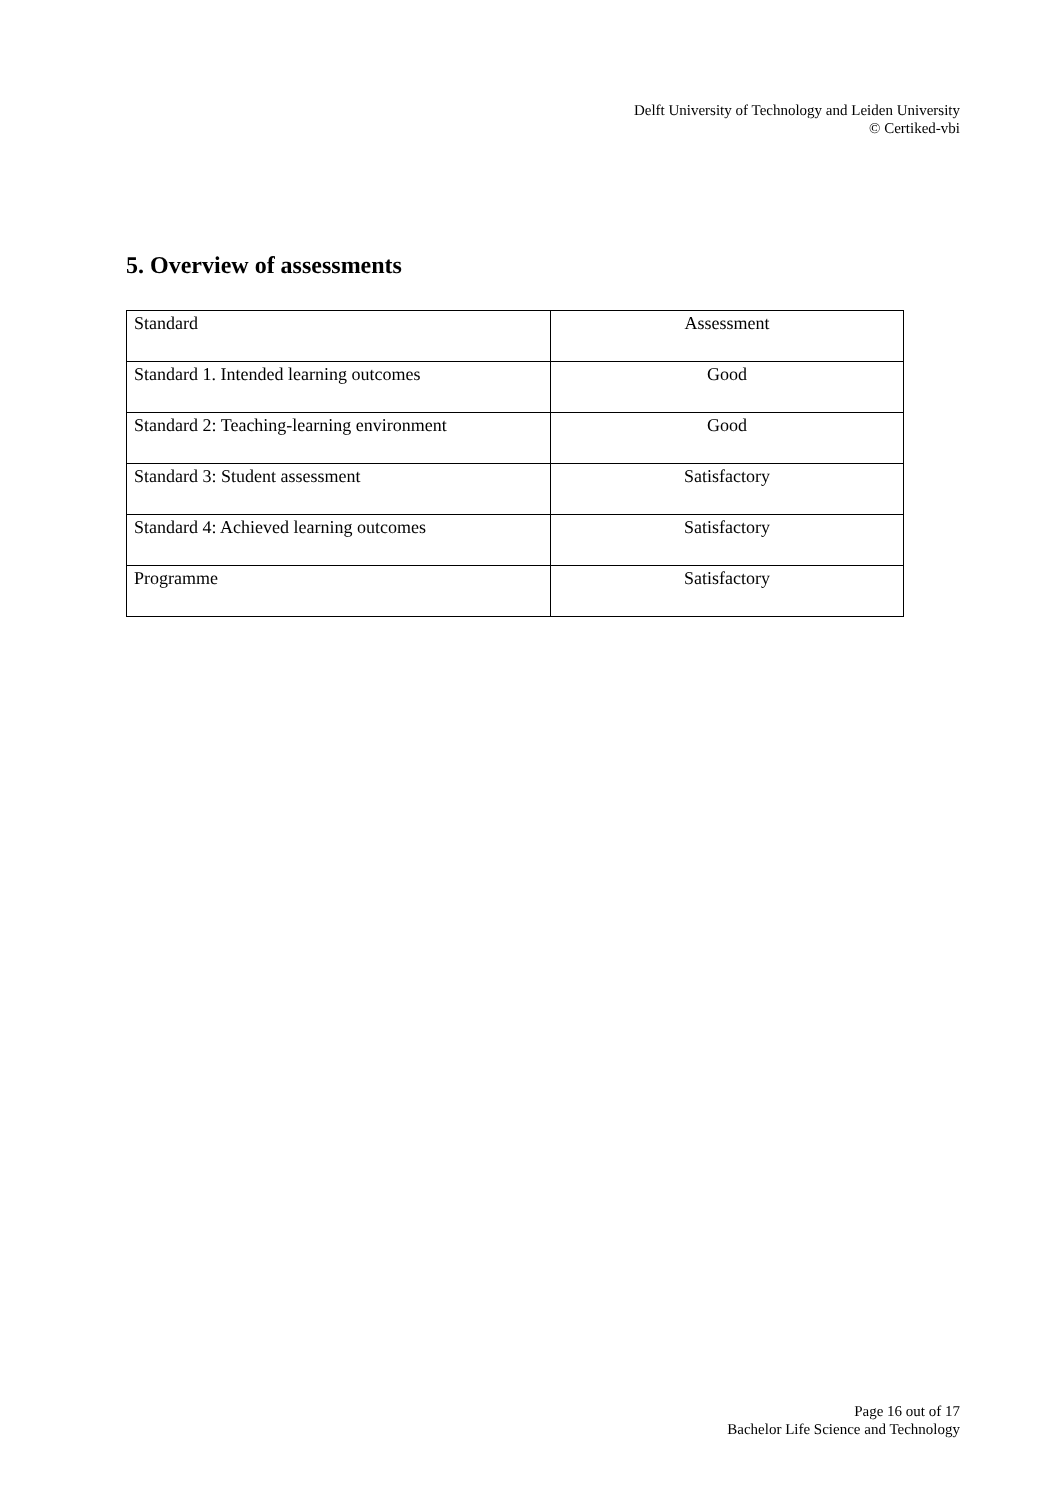Delft University of Technology and Leiden University
© Certiked-vbi
5. Overview of assessments
| Standard | Assessment |
| --- | --- |
| Standard 1. Intended learning outcomes | Good |
| Standard 2: Teaching-learning environment | Good |
| Standard 3: Student assessment | Satisfactory |
| Standard 4: Achieved learning outcomes | Satisfactory |
| Programme | Satisfactory |
Page 16 out of 17
Bachelor Life Science and Technology